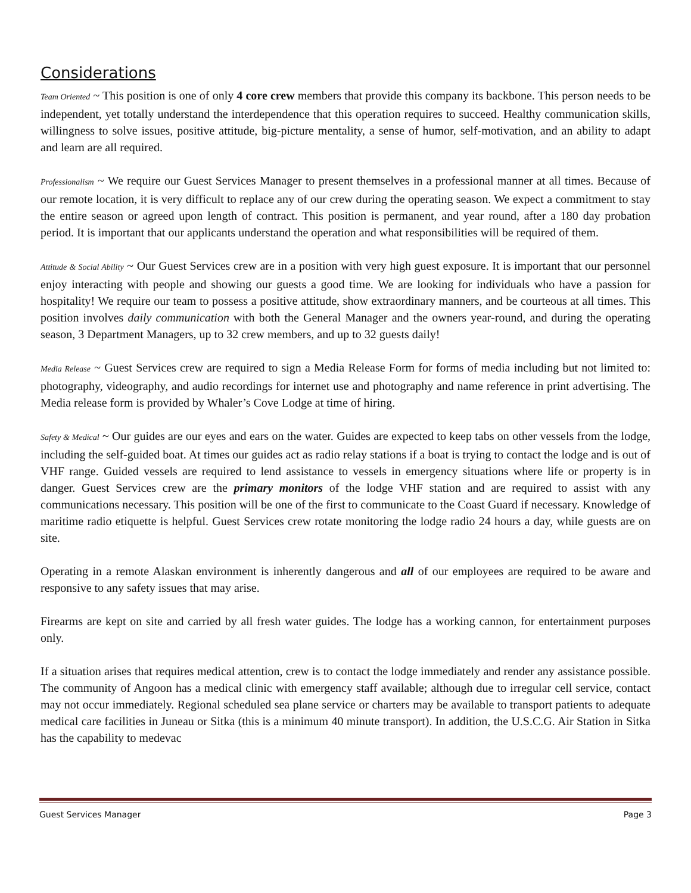Considerations
Team Oriented ~ This position is one of only 4 core crew members that provide this company its backbone. This person needs to be independent, yet totally understand the interdependence that this operation requires to succeed. Healthy communication skills, willingness to solve issues, positive attitude, big-picture mentality, a sense of humor, self-motivation, and an ability to adapt and learn are all required.
Professionalism ~ We require our Guest Services Manager to present themselves in a professional manner at all times. Because of our remote location, it is very difficult to replace any of our crew during the operating season. We expect a commitment to stay the entire season or agreed upon length of contract. This position is permanent, and year round, after a 180 day probation period. It is important that our applicants understand the operation and what responsibilities will be required of them.
Attitude & Social Ability ~ Our Guest Services crew are in a position with very high guest exposure. It is important that our personnel enjoy interacting with people and showing our guests a good time. We are looking for individuals who have a passion for hospitality! We require our team to possess a positive attitude, show extraordinary manners, and be courteous at all times. This position involves daily communication with both the General Manager and the owners year-round, and during the operating season, 3 Department Managers, up to 32 crew members, and up to 32 guests daily!
Media Release ~ Guest Services crew are required to sign a Media Release Form for forms of media including but not limited to: photography, videography, and audio recordings for internet use and photography and name reference in print advertising. The Media release form is provided by Whaler’s Cove Lodge at time of hiring.
Safety & Medical ~ Our guides are our eyes and ears on the water. Guides are expected to keep tabs on other vessels from the lodge, including the self-guided boat. At times our guides act as radio relay stations if a boat is trying to contact the lodge and is out of VHF range. Guided vessels are required to lend assistance to vessels in emergency situations where life or property is in danger. Guest Services crew are the primary monitors of the lodge VHF station and are required to assist with any communications necessary. This position will be one of the first to communicate to the Coast Guard if necessary. Knowledge of maritime radio etiquette is helpful. Guest Services crew rotate monitoring the lodge radio 24 hours a day, while guests are on site.
Operating in a remote Alaskan environment is inherently dangerous and all of our employees are required to be aware and responsive to any safety issues that may arise.
Firearms are kept on site and carried by all fresh water guides. The lodge has a working cannon, for entertainment purposes only.
If a situation arises that requires medical attention, crew is to contact the lodge immediately and render any assistance possible. The community of Angoon has a medical clinic with emergency staff available; although due to irregular cell service, contact may not occur immediately. Regional scheduled sea plane service or charters may be available to transport patients to adequate medical care facilities in Juneau or Sitka (this is a minimum 40 minute transport). In addition, the U.S.C.G. Air Station in Sitka has the capability to medevac
Guest Services Manager Page 3